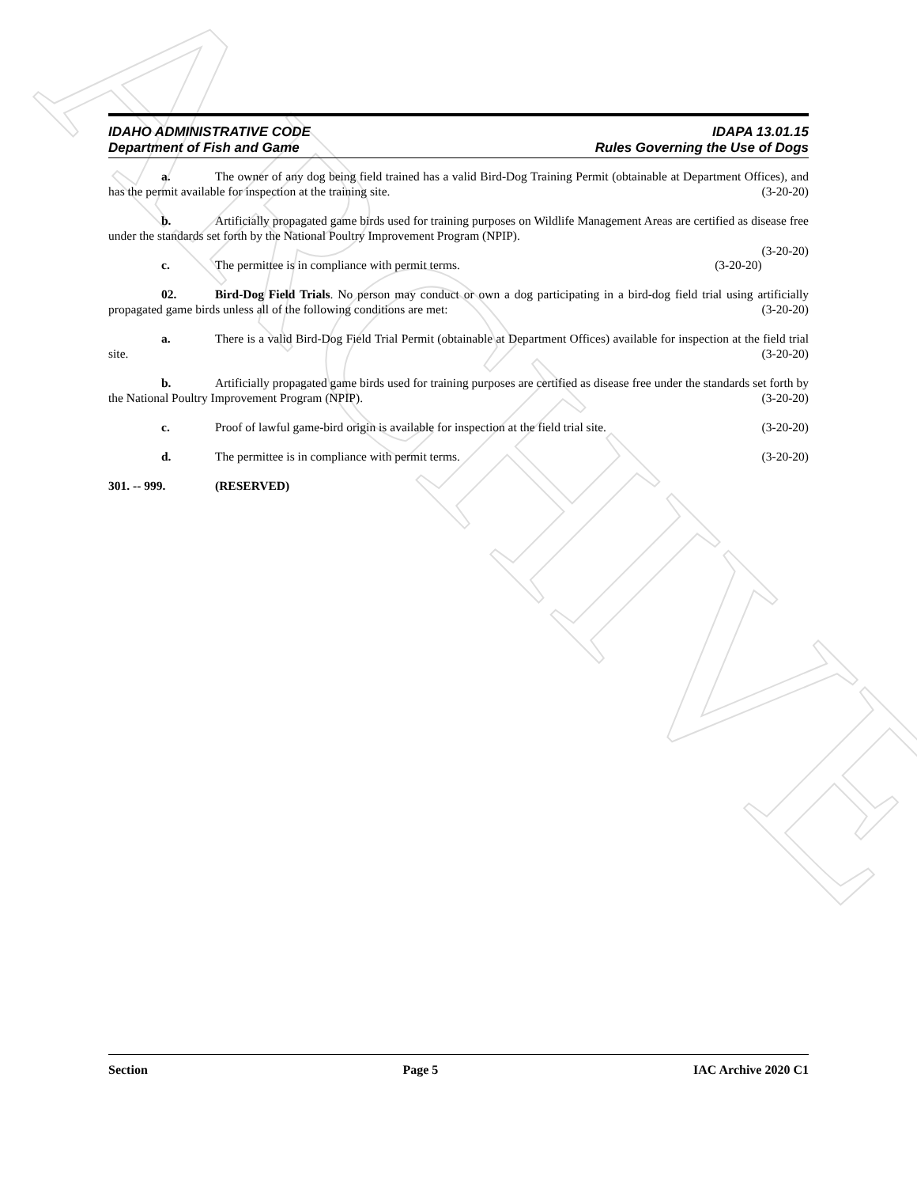ARCHIVE
IDAHO ADMINISTRATIVE CODE IDAPA 13.01.15
Department of Fish and Game Rules Governing the Use of Dogs
a. The owner of any dog being field trained has a valid Bird-Dog Training Permit (obtainable at Department Offices), and has the permit available for inspection at the training site. (3-20-20)
b. Artificially propagated game birds used for training purposes on Wildlife Management Areas are certified as disease free under the standards set forth by the National Poultry Improvement Program (NPIP).
(3-20-20)
c. The permittee is in compliance with permit terms. (3-20-20)
02. Bird-Dog Field Trials. No person may conduct or own a dog participating in a bird-dog field trial using artificially propagated game birds unless all of the following conditions are met: (3-20-20)
a. There is a valid Bird-Dog Field Trial Permit (obtainable at Department Offices) available for inspection at the field trial site. (3-20-20)
b. Artificially propagated game birds used for training purposes are certified as disease free under the standards set forth by the National Poultry Improvement Program (NPIP). (3-20-20)
c. Proof of lawful game-bird origin is available for inspection at the field trial site. (3-20-20)
d. The permittee is in compliance with permit terms. (3-20-20)
301. -- 999. (RESERVED)
Section Page 5 IAC Archive 2020 C1